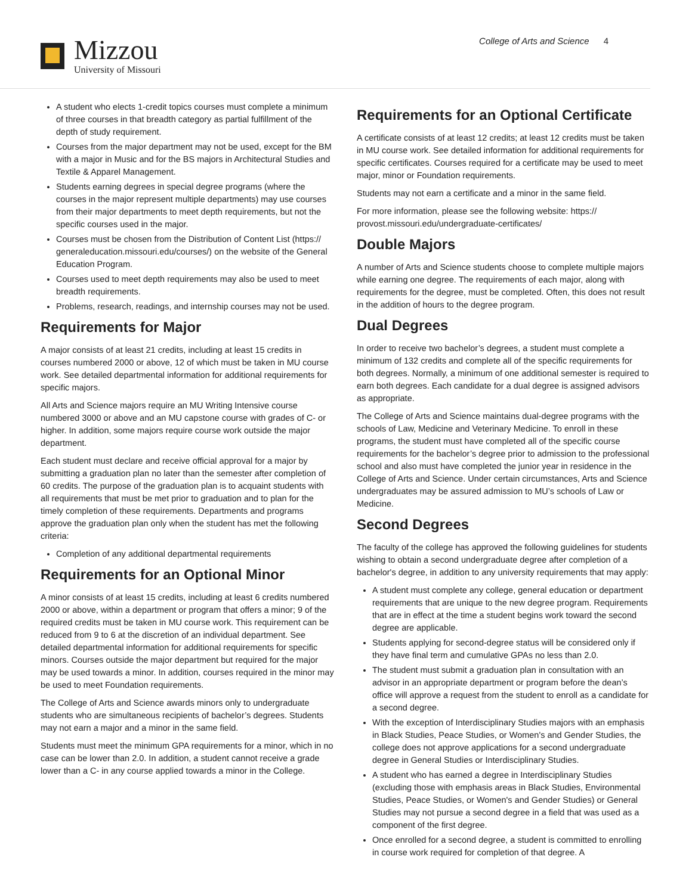Mizzou
University of Missouri
College of Arts and Science 4
A student who elects 1-credit topics courses must complete a minimum of three courses in that breadth category as partial fulfillment of the depth of study requirement.
Courses from the major department may not be used, except for the BM with a major in Music and for the BS majors in Architectural Studies and Textile & Apparel Management.
Students earning degrees in special degree programs (where the courses in the major represent multiple departments) may use courses from their major departments to meet depth requirements, but not the specific courses used in the major.
Courses must be chosen from the Distribution of Content List (https:// generaleducation.missouri.edu/courses/) on the website of the General Education Program.
Courses used to meet depth requirements may also be used to meet breadth requirements.
Problems, research, readings, and internship courses may not be used.
Requirements for Major
A major consists of at least 21 credits, including at least 15 credits in courses numbered 2000 or above, 12 of which must be taken in MU course work. See detailed departmental information for additional requirements for specific majors.
All Arts and Science majors require an MU Writing Intensive course numbered 3000 or above and an MU capstone course with grades of C- or higher. In addition, some majors require course work outside the major department.
Each student must declare and receive official approval for a major by submitting a graduation plan no later than the semester after completion of 60 credits. The purpose of the graduation plan is to acquaint students with all requirements that must be met prior to graduation and to plan for the timely completion of these requirements. Departments and programs approve the graduation plan only when the student has met the following criteria:
Completion of any additional departmental requirements
Requirements for an Optional Minor
A minor consists of at least 15 credits, including at least 6 credits numbered 2000 or above, within a department or program that offers a minor; 9 of the required credits must be taken in MU course work. This requirement can be reduced from 9 to 6 at the discretion of an individual department. See detailed departmental information for additional requirements for specific minors. Courses outside the major department but required for the major may be used towards a minor. In addition, courses required in the minor may be used to meet Foundation requirements.
The College of Arts and Science awards minors only to undergraduate students who are simultaneous recipients of bachelor’s degrees. Students may not earn a major and a minor in the same field.
Students must meet the minimum GPA requirements for a minor, which in no case can be lower than 2.0. In addition, a student cannot receive a grade lower than a C- in any course applied towards a minor in the College.
Requirements for an Optional Certificate
A certificate consists of at least 12 credits; at least 12 credits must be taken in MU course work. See detailed information for additional requirements for specific certificates. Courses required for a certificate may be used to meet major, minor or Foundation requirements.
Students may not earn a certificate and a minor in the same field.
For more information, please see the following website: https:// provost.missouri.edu/undergraduate-certificates/
Double Majors
A number of Arts and Science students choose to complete multiple majors while earning one degree. The requirements of each major, along with requirements for the degree, must be completed. Often, this does not result in the addition of hours to the degree program.
Dual Degrees
In order to receive two bachelor’s degrees, a student must complete a minimum of 132 credits and complete all of the specific requirements for both degrees. Normally, a minimum of one additional semester is required to earn both degrees. Each candidate for a dual degree is assigned advisors as appropriate.
The College of Arts and Science maintains dual-degree programs with the schools of Law, Medicine and Veterinary Medicine. To enroll in these programs, the student must have completed all of the specific course requirements for the bachelor’s degree prior to admission to the professional school and also must have completed the junior year in residence in the College of Arts and Science. Under certain circumstances, Arts and Science undergraduates may be assured admission to MU’s schools of Law or Medicine.
Second Degrees
The faculty of the college has approved the following guidelines for students wishing to obtain a second undergraduate degree after completion of a bachelor's degree, in addition to any university requirements that may apply:
A student must complete any college, general education or department requirements that are unique to the new degree program. Requirements that are in effect at the time a student begins work toward the second degree are applicable.
Students applying for second-degree status will be considered only if they have final term and cumulative GPAs no less than 2.0.
The student must submit a graduation plan in consultation with an advisor in an appropriate department or program before the dean’s office will approve a request from the student to enroll as a candidate for a second degree.
With the exception of Interdisciplinary Studies majors with an emphasis in Black Studies, Peace Studies, or Women's and Gender Studies, the college does not approve applications for a second undergraduate degree in General Studies or Interdisciplinary Studies.
A student who has earned a degree in Interdisciplinary Studies (excluding those with emphasis areas in Black Studies, Environmental Studies, Peace Studies, or Women's and Gender Studies) or General Studies may not pursue a second degree in a field that was used as a component of the first degree.
Once enrolled for a second degree, a student is committed to enrolling in course work required for completion of that degree. A